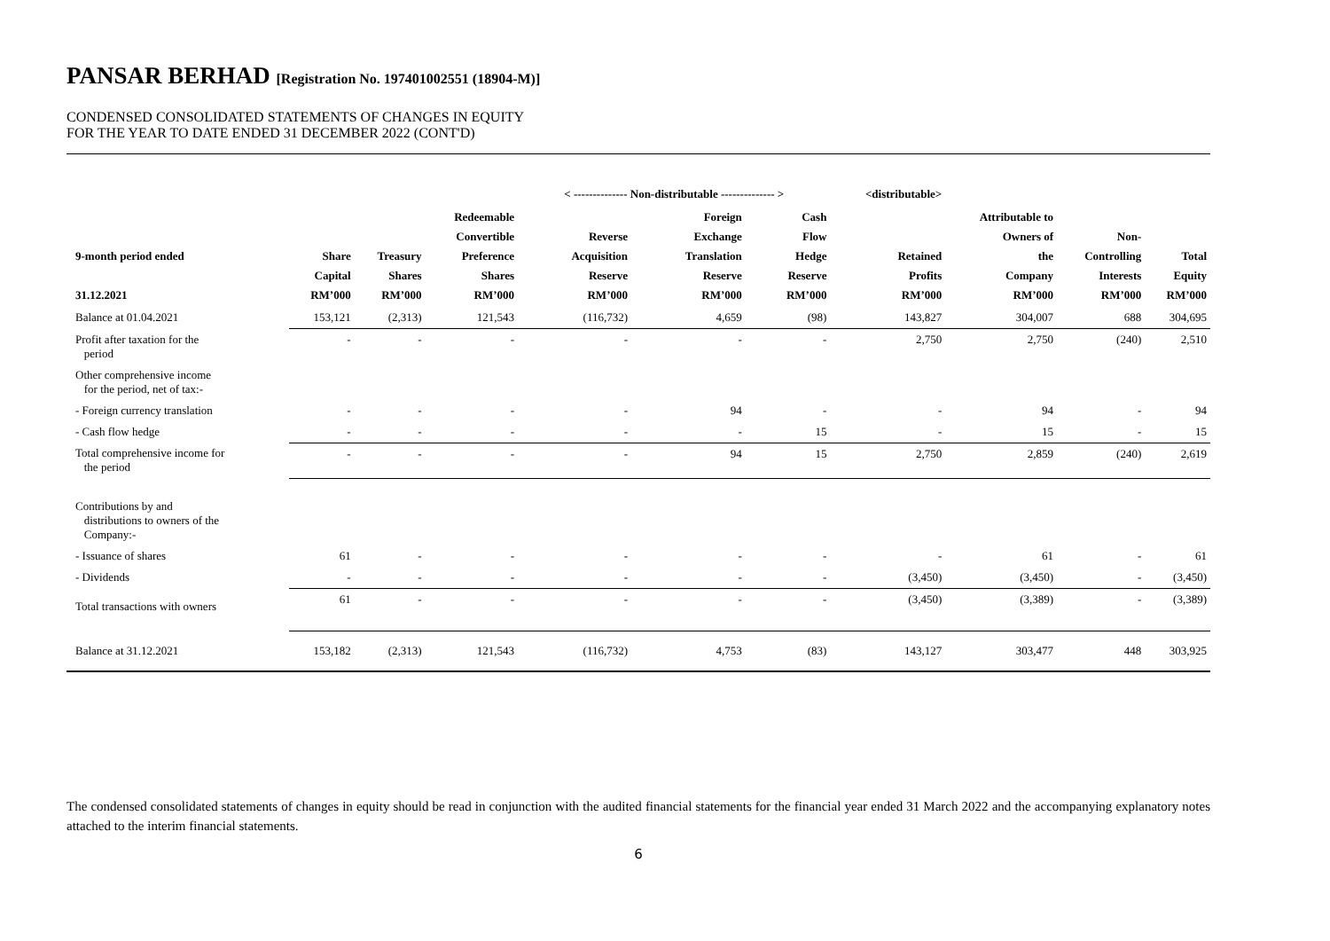PANSAR BERHAD [Registration No. 197401002551 (18904-M)]
CONDENSED CONSOLIDATED STATEMENTS OF CHANGES IN EQUITY
FOR THE YEAR TO DATE ENDED 31 DECEMBER 2022 (CONT'D)
| | | | | < -------------- Non-distributable -------------- > | | | <distributable> | | | |
| --- | --- | --- | --- | --- | --- | --- | --- | --- | --- | --- |
| 9-month period ended 31.12.2021 | Share Capital RM’000 | Treasury Shares RM’000 | Redeemable Convertible Preference Shares RM’000 | Reverse Acquisition Reserve RM’000 | Foreign Exchange Translation Reserve RM’000 | Cash Flow Hedge Reserve RM’000 | Retained Profits RM’000 | Attributable to Owners of the Company RM’000 | Non- Controlling Interests RM’000 | Total Equity RM’000 |
| Balance at 01.04.2021 | 153,121 | (2,313) | 121,543 | (116,732) | 4,659 | (98) | 143,827 | 304,007 | 688 | 304,695 |
| Profit after taxation for the period | - | - | - | - | - | - | 2,750 | 2,750 | (240) | 2,510 |
| Other comprehensive income for the period, net of tax:- | | | | | | | | | | |
| - Foreign currency translation | - | - | - | - | 94 | - | - | 94 | - | 94 |
| - Cash flow hedge | - | - | - | - | - | 15 | - | 15 | - | 15 |
| Total comprehensive income for the period | - | - | - | - | 94 | 15 | 2,750 | 2,859 | (240) | 2,619 |
| Contributions by and distributions to owners of the Company:- | | | | | | | | | | |
| - Issuance of shares | 61 | - | - | - | - | - | - | 61 | - | 61 |
| - Dividends | - | - | - | - | - | - | (3,450) | (3,450) | - | (3,450) |
| Total transactions with owners | 61 | - | - | - | - | - | (3,450) | (3,389) | - | (3,389) |
| Balance at 31.12.2021 | 153,182 | (2,313) | 121,543 | (116,732) | 4,753 | (83) | 143,127 | 303,477 | 448 | 303,925 |
The condensed consolidated statements of changes in equity should be read in conjunction with the audited financial statements for the financial year ended 31 March 2022 and the accompanying explanatory notes attached to the interim financial statements.
6